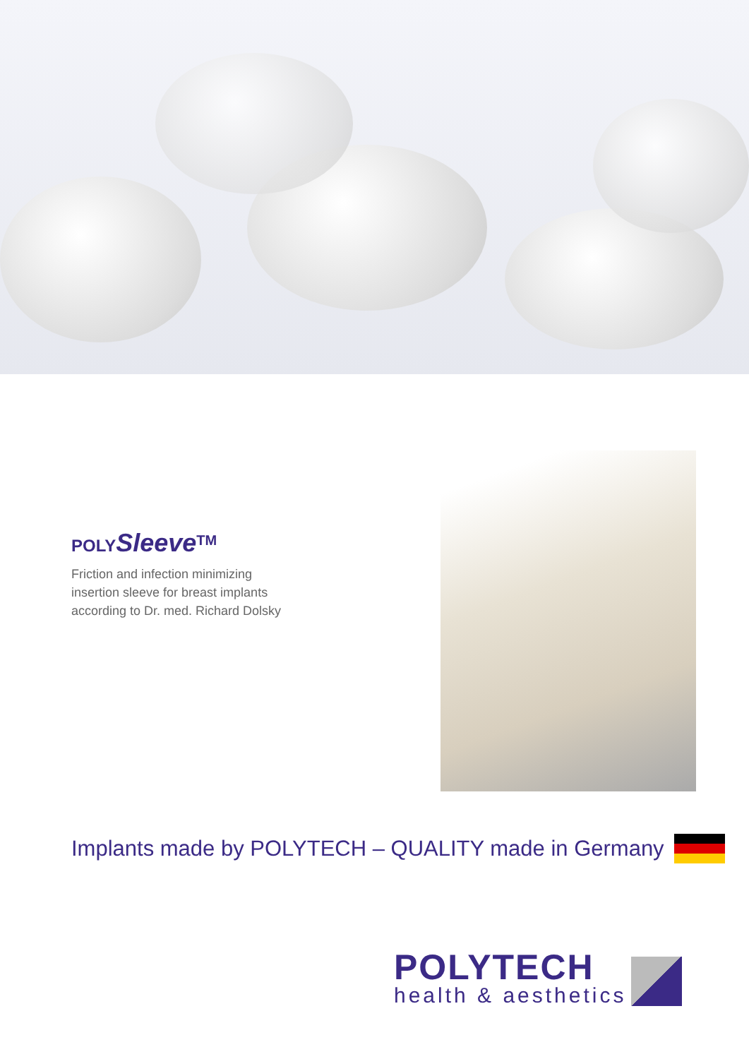POLYSleeve<sup>TM</sup>
Friction and infection minimizing
insertion sleeve for breast implants
according to Dr. med. Richard Dolsky
Implants made by POLYTECH – QUALITY made in Germany
POLYTECH
health & aesthetics